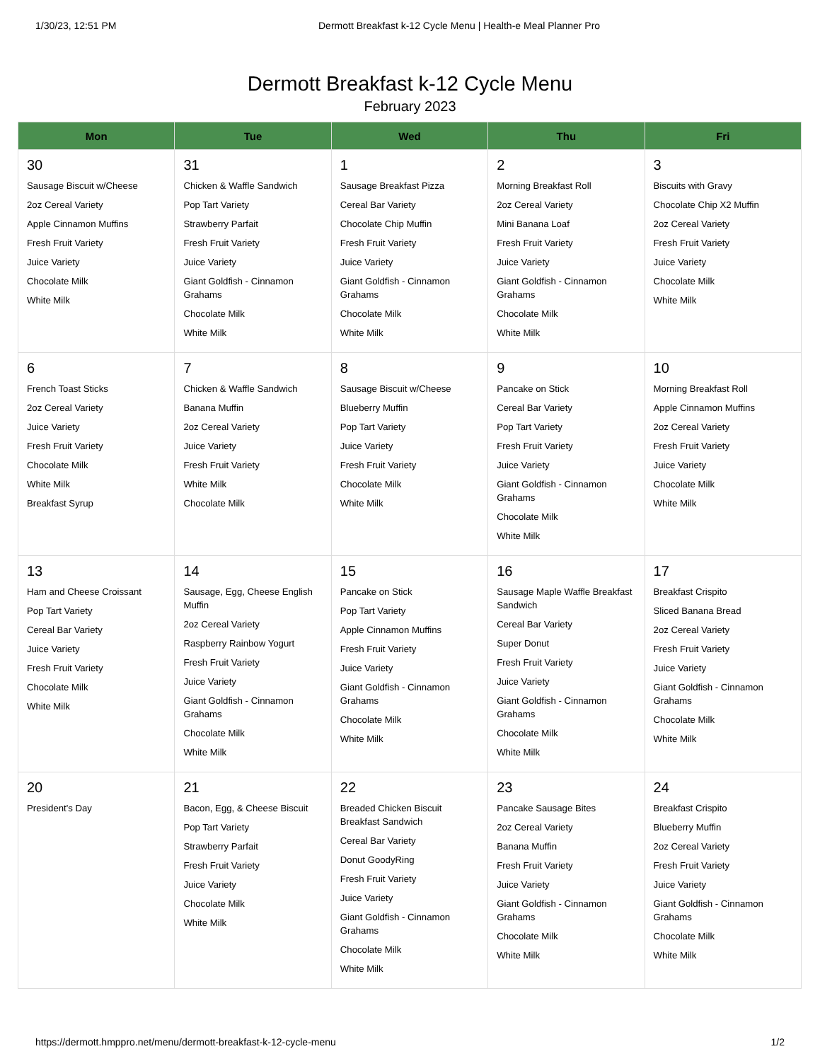1/30/23, 12:51 PM Dermott Breakfast k-12 Cycle Menu | Health-e Meal Planner Pro
Dermott Breakfast k-12 Cycle Menu
February 2023
| Mon | Tue | Wed | Thu | Fri |
| --- | --- | --- | --- | --- |
| 30 Sausage Biscuit w/Cheese 2oz Cereal Variety Apple Cinnamon Muffins Fresh Fruit Variety Juice Variety Chocolate Milk White Milk | 31 Chicken & Waffle Sandwich Pop Tart Variety Strawberry Parfait Fresh Fruit Variety Juice Variety Giant Goldfish - Cinnamon Grahams Chocolate Milk White Milk | 1 Sausage Breakfast Pizza Cereal Bar Variety Chocolate Chip Muffin Fresh Fruit Variety Juice Variety Giant Goldfish - Cinnamon Grahams Chocolate Milk White Milk | 2 Morning Breakfast Roll 2oz Cereal Variety Mini Banana Loaf Fresh Fruit Variety Juice Variety Giant Goldfish - Cinnamon Grahams Chocolate Milk White Milk | 3 Biscuits with Gravy Chocolate Chip X2 Muffin 2oz Cereal Variety Fresh Fruit Variety Juice Variety Chocolate Milk White Milk |
| 6 French Toast Sticks 2oz Cereal Variety Juice Variety Fresh Fruit Variety Chocolate Milk White Milk Breakfast Syrup | 7 Chicken & Waffle Sandwich Banana Muffin 2oz Cereal Variety Juice Variety Fresh Fruit Variety White Milk Chocolate Milk | 8 Sausage Biscuit w/Cheese Blueberry Muffin Pop Tart Variety Juice Variety Fresh Fruit Variety Chocolate Milk White Milk | 9 Pancake on Stick Cereal Bar Variety Pop Tart Variety Fresh Fruit Variety Juice Variety Giant Goldfish - Cinnamon Grahams Chocolate Milk White Milk | 10 Morning Breakfast Roll Apple Cinnamon Muffins 2oz Cereal Variety Fresh Fruit Variety Juice Variety Chocolate Milk White Milk |
| 13 Ham and Cheese Croissant Pop Tart Variety Cereal Bar Variety Juice Variety Fresh Fruit Variety Chocolate Milk White Milk | 14 Sausage, Egg, Cheese English Muffin 2oz Cereal Variety Raspberry Rainbow Yogurt Fresh Fruit Variety Juice Variety Giant Goldfish - Cinnamon Grahams Chocolate Milk White Milk | 15 Pancake on Stick Pop Tart Variety Apple Cinnamon Muffins Fresh Fruit Variety Juice Variety Giant Goldfish - Cinnamon Grahams Chocolate Milk White Milk | 16 Sausage Maple Waffle Breakfast Sandwich Cereal Bar Variety Super Donut Fresh Fruit Variety Juice Variety Giant Goldfish - Cinnamon Grahams Chocolate Milk White Milk | 17 Breakfast Crispito Sliced Banana Bread 2oz Cereal Variety Fresh Fruit Variety Juice Variety Giant Goldfish - Cinnamon Grahams Chocolate Milk White Milk |
| 20 President's Day | 21 Bacon, Egg, & Cheese Biscuit Pop Tart Variety Strawberry Parfait Fresh Fruit Variety Juice Variety Chocolate Milk White Milk | 22 Breaded Chicken Biscuit Breakfast Sandwich Cereal Bar Variety Donut GoodyRing Fresh Fruit Variety Juice Variety Giant Goldfish - Cinnamon Grahams Chocolate Milk White Milk | 23 Pancake Sausage Bites 2oz Cereal Variety Banana Muffin Fresh Fruit Variety Juice Variety Giant Goldfish - Cinnamon Grahams Chocolate Milk White Milk | 24 Breakfast Crispito Blueberry Muffin 2oz Cereal Variety Fresh Fruit Variety Juice Variety Giant Goldfish - Cinnamon Grahams Chocolate Milk White Milk |
https://dermott.hmppro.net/menu/dermott-breakfast-k-12-cycle-menu 1/2